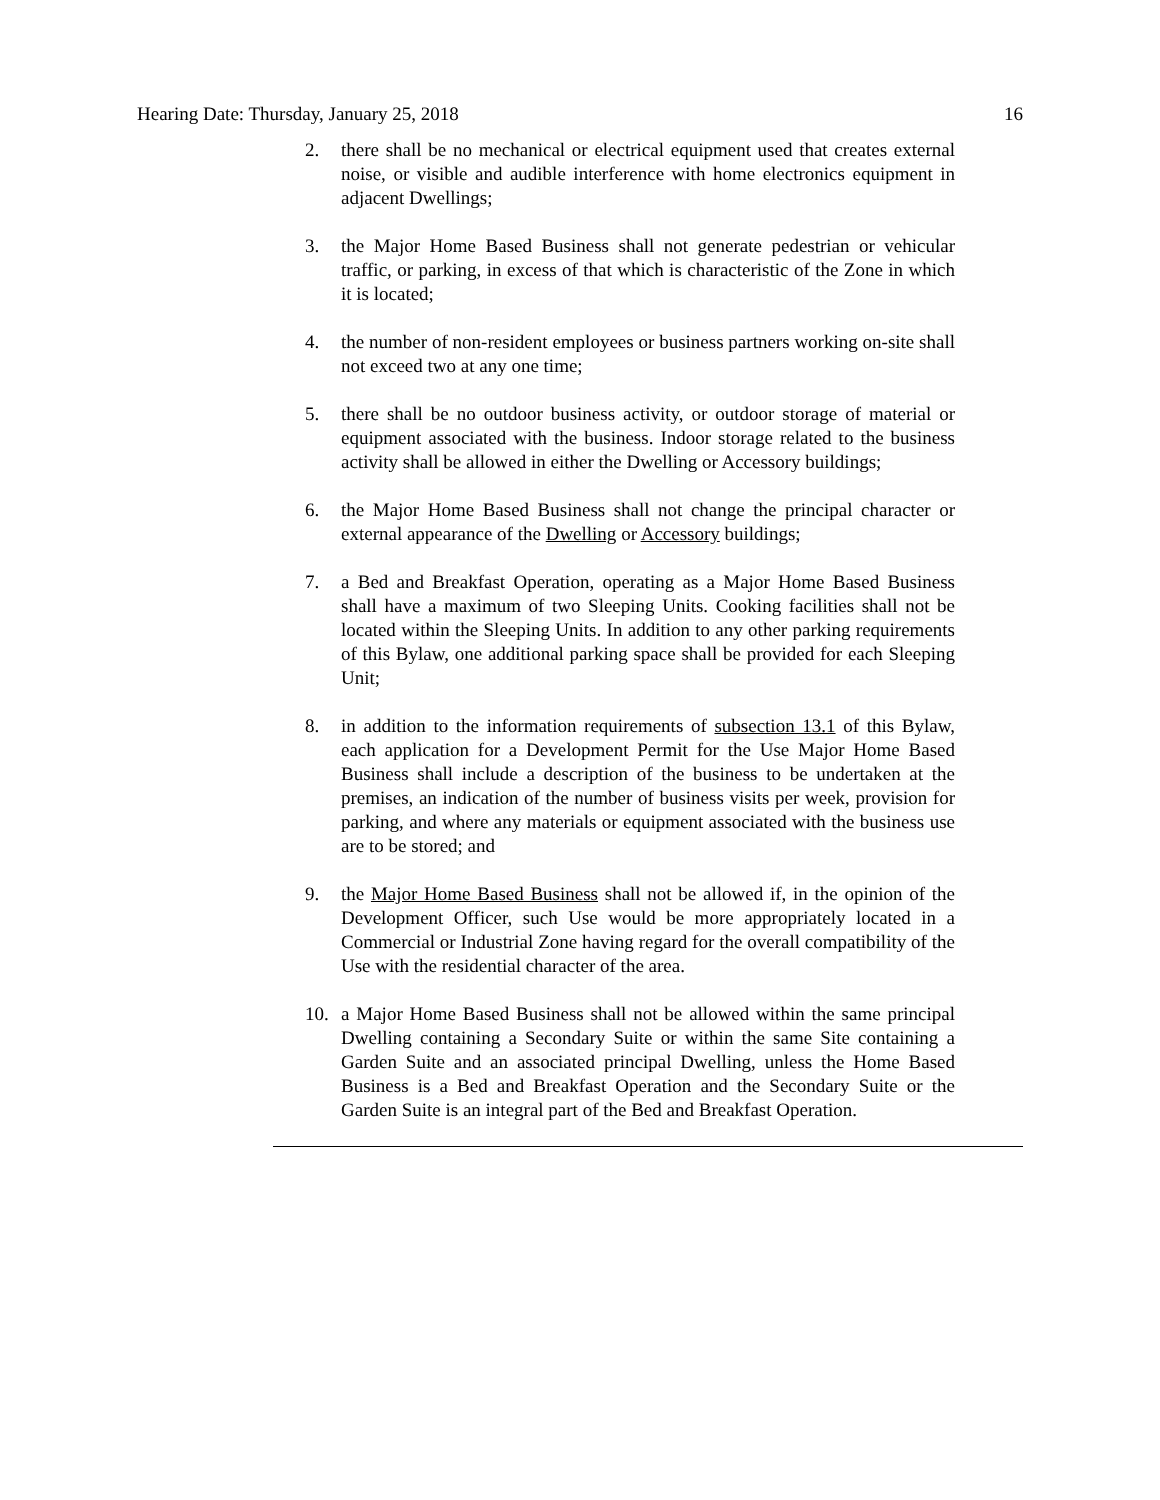Hearing Date: Thursday, January 25, 2018 16
2. there shall be no mechanical or electrical equipment used that creates external noise, or visible and audible interference with home electronics equipment in adjacent Dwellings;
3. the Major Home Based Business shall not generate pedestrian or vehicular traffic, or parking, in excess of that which is characteristic of the Zone in which it is located;
4. the number of non-resident employees or business partners working on-site shall not exceed two at any one time;
5. there shall be no outdoor business activity, or outdoor storage of material or equipment associated with the business. Indoor storage related to the business activity shall be allowed in either the Dwelling or Accessory buildings;
6. the Major Home Based Business shall not change the principal character or external appearance of the Dwelling or Accessory buildings;
7. a Bed and Breakfast Operation, operating as a Major Home Based Business shall have a maximum of two Sleeping Units. Cooking facilities shall not be located within the Sleeping Units. In addition to any other parking requirements of this Bylaw, one additional parking space shall be provided for each Sleeping Unit;
8. in addition to the information requirements of subsection 13.1 of this Bylaw, each application for a Development Permit for the Use Major Home Based Business shall include a description of the business to be undertaken at the premises, an indication of the number of business visits per week, provision for parking, and where any materials or equipment associated with the business use are to be stored; and
9. the Major Home Based Business shall not be allowed if, in the opinion of the Development Officer, such Use would be more appropriately located in a Commercial or Industrial Zone having regard for the overall compatibility of the Use with the residential character of the area.
10. a Major Home Based Business shall not be allowed within the same principal Dwelling containing a Secondary Suite or within the same Site containing a Garden Suite and an associated principal Dwelling, unless the Home Based Business is a Bed and Breakfast Operation and the Secondary Suite or the Garden Suite is an integral part of the Bed and Breakfast Operation.